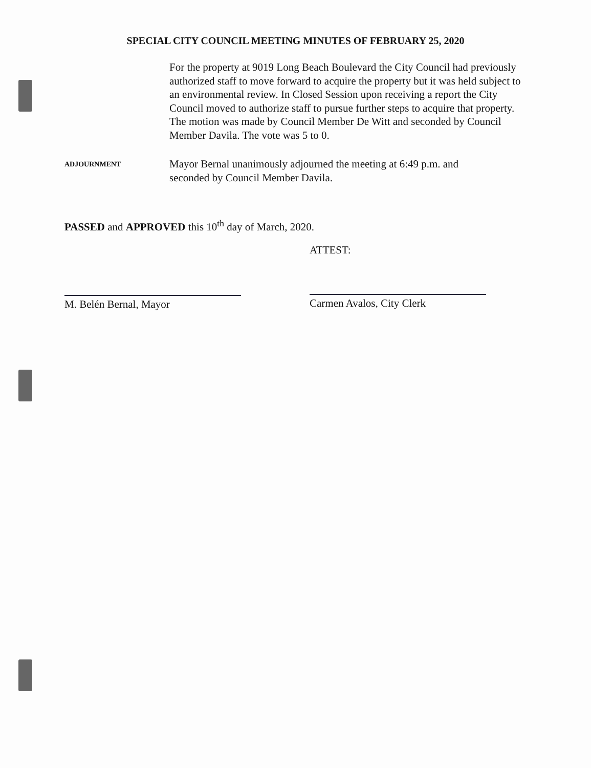SPECIAL CITY COUNCIL MEETING MINUTES OF FEBRUARY 25, 2020
For the property at 9019 Long Beach Boulevard the City Council had previously authorized staff to move forward to acquire the property but it was held subject to an environmental review. In Closed Session upon receiving a report the City Council moved to authorize staff to pursue further steps to acquire that property. The motion was made by Council Member De Witt and seconded by Council Member Davila. The vote was 5 to 0.
ADJOURNMENT
Mayor Bernal unanimously adjourned the meeting at 6:49 p.m. and seconded by Council Member Davila.
PASSED and APPROVED this 10<sup>th</sup> day of March, 2020.
M. Belén Bernal, Mayor
ATTEST:
Carmen Avalos, City Clerk